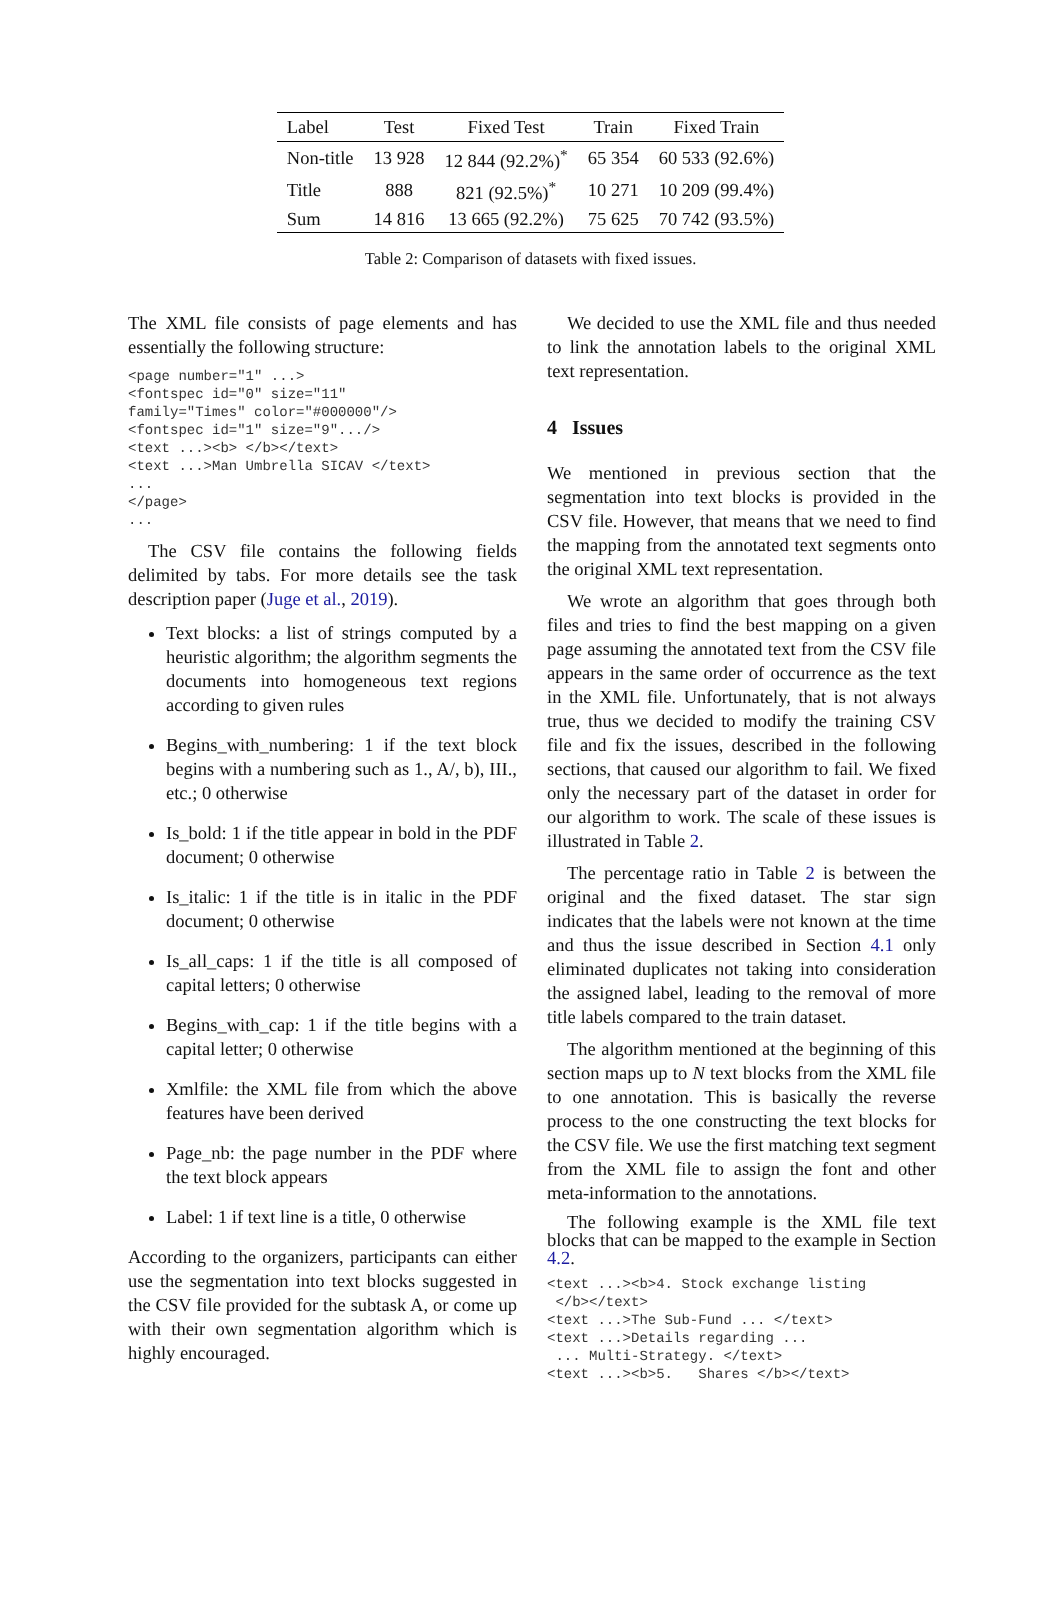| Label | Test | Fixed Test | Train | Fixed Train |
| --- | --- | --- | --- | --- |
| Non-title | 13 928 | 12 844 (92.2%)<sup>*</sup> | 65 354 | 60 533 (92.6%) |
| Title | 888 | 821 (92.5%)<sup>*</sup> | 10 271 | 10 209 (99.4%) |
| Sum | 14 816 | 13 665 (92.2%) | 75 625 | 70 742 (93.5%) |
Table 2: Comparison of datasets with fixed issues.
The XML file consists of page elements and has essentially the following structure:
<page number="1" ...>
<fontspec id="0" size="11"
family="Times" color="#000000"/>
<fontspec id="1" size="9".../>
<text ...><b> </b></text>
<text ...>Man Umbrella SICAV </text>
...
</page>
...
The CSV file contains the following fields delimited by tabs. For more details see the task description paper (Juge et al., 2019).
Text blocks: a list of strings computed by a heuristic algorithm; the algorithm segments the documents into homogeneous text regions according to given rules
Begins_with_numbering: 1 if the text block begins with a numbering such as 1., A/, b), III., etc.; 0 otherwise
Is_bold: 1 if the title appear in bold in the PDF document; 0 otherwise
Is_italic: 1 if the title is in italic in the PDF document; 0 otherwise
Is_all_caps: 1 if the title is all composed of capital letters; 0 otherwise
Begins_with_cap: 1 if the title begins with a capital letter; 0 otherwise
Xmlfile: the XML file from which the above features have been derived
Page_nb: the page number in the PDF where the text block appears
Label: 1 if text line is a title, 0 otherwise
According to the organizers, participants can either use the segmentation into text blocks suggested in the CSV file provided for the subtask A, or come up with their own segmentation algorithm which is highly encouraged.
We decided to use the XML file and thus needed to link the annotation labels to the original XML text representation.
4 Issues
We mentioned in previous section that the segmentation into text blocks is provided in the CSV file. However, that means that we need to find the mapping from the annotated text segments onto the original XML text representation.
We wrote an algorithm that goes through both files and tries to find the best mapping on a given page assuming the annotated text from the CSV file appears in the same order of occurrence as the text in the XML file. Unfortunately, that is not always true, thus we decided to modify the training CSV file and fix the issues, described in the following sections, that caused our algorithm to fail. We fixed only the necessary part of the dataset in order for our algorithm to work. The scale of these issues is illustrated in Table 2.
The percentage ratio in Table 2 is between the original and the fixed dataset. The star sign indicates that the labels were not known at the time and thus the issue described in Section 4.1 only eliminated duplicates not taking into consideration the assigned label, leading to the removal of more title labels compared to the train dataset.
The algorithm mentioned at the beginning of this section maps up to N text blocks from the XML file to one annotation. This is basically the reverse process to the one constructing the text blocks for the CSV file. We use the first matching text segment from the XML file to assign the font and other meta-information to the annotations.
The following example is the XML file text blocks that can be mapped to the example in Section 4.2.
<text ...><b>4. Stock exchange listing
 </b></text>
<text ...>The Sub-Fund ... </text>
<text ...>Details regarding ...
 ... Multi-Strategy. </text>
<text ...><b>5.   Shares </b></text>